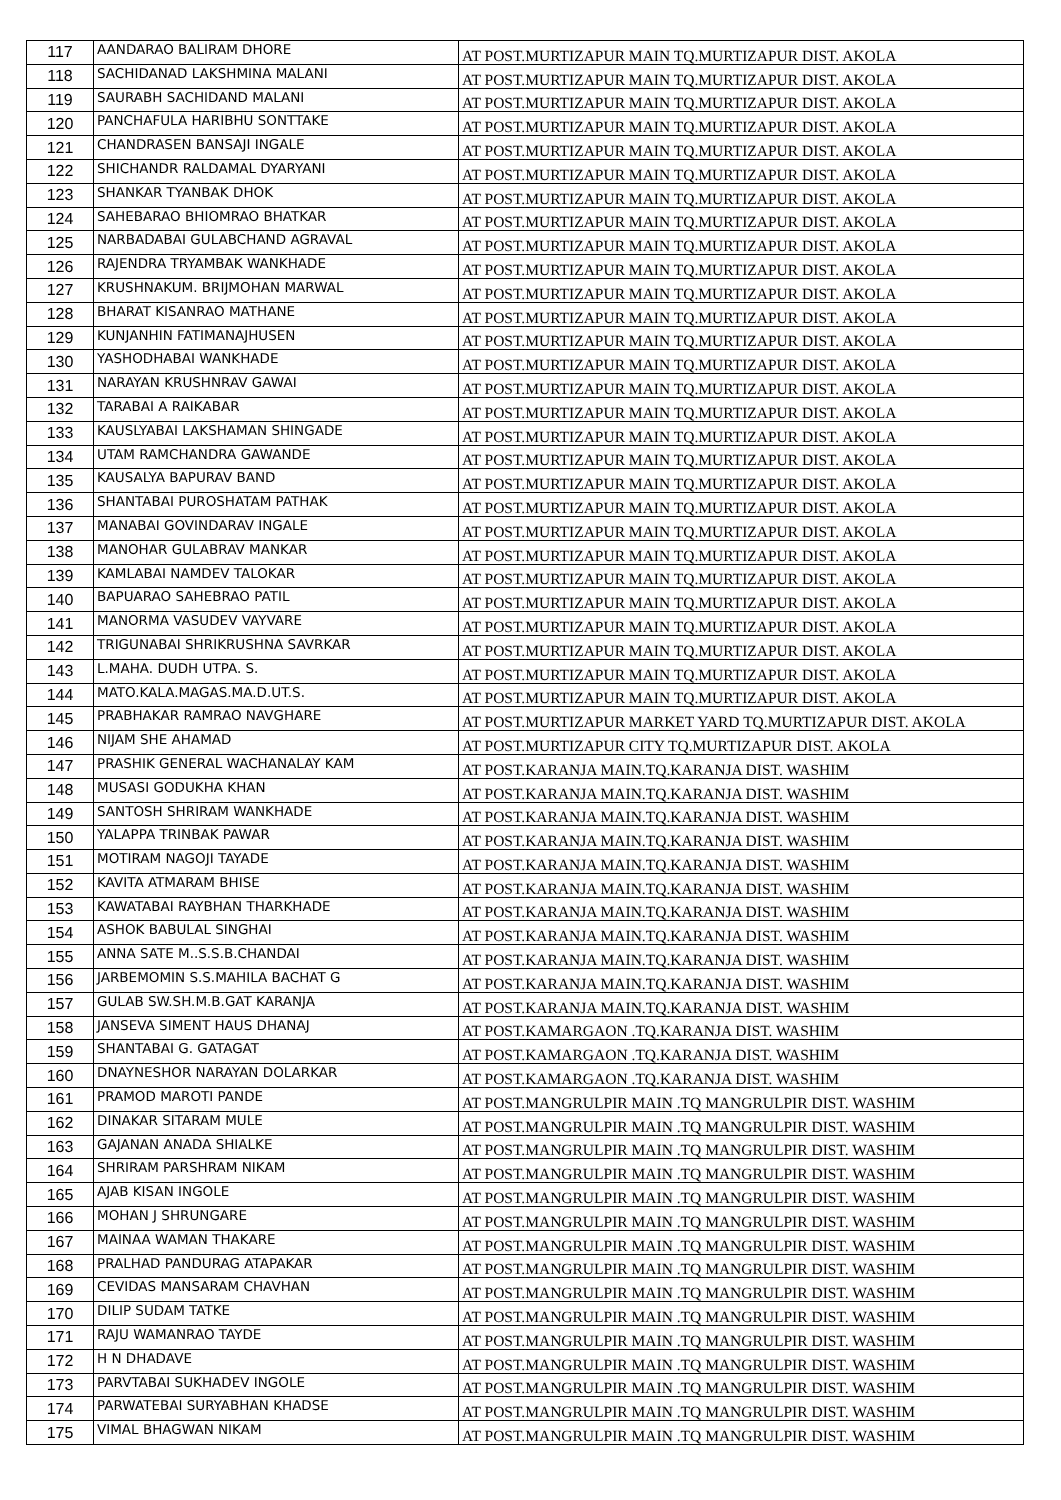| 117 | AANDARAO BALIRAM DHORE | AT POST.MURTIZAPUR MAIN TQ.MURTIZAPUR DIST. AKOLA |
| 118 | SACHIDANAD LAKSHMINA MALANI | AT POST.MURTIZAPUR MAIN TQ.MURTIZAPUR DIST. AKOLA |
| 119 | SAURABH SACHIDAND MALANI | AT POST.MURTIZAPUR MAIN TQ.MURTIZAPUR DIST. AKOLA |
| 120 | PANCHAFULA HARIBHU SONTTAKE | AT POST.MURTIZAPUR MAIN TQ.MURTIZAPUR DIST. AKOLA |
| 121 | CHANDRASEN BANSAJI INGALE | AT POST.MURTIZAPUR MAIN TQ.MURTIZAPUR DIST. AKOLA |
| 122 | SHICHANDR RALDAMAL DYARYANI | AT POST.MURTIZAPUR MAIN TQ.MURTIZAPUR DIST. AKOLA |
| 123 | SHANKAR TYANBAK DHOK | AT POST.MURTIZAPUR MAIN TQ.MURTIZAPUR DIST. AKOLA |
| 124 | SAHEBARAO BHIOMRAO BHATKAR | AT POST.MURTIZAPUR MAIN TQ.MURTIZAPUR DIST. AKOLA |
| 125 | NARBADABAI GULABCHAND AGRAVAL | AT POST.MURTIZAPUR MAIN TQ.MURTIZAPUR DIST. AKOLA |
| 126 | RAJENDRA TRYAMBAK WANKHADE | AT POST.MURTIZAPUR MAIN TQ.MURTIZAPUR DIST. AKOLA |
| 127 | KRUSHNAKUM. BRIJMOHAN MARWAL | AT POST.MURTIZAPUR MAIN TQ.MURTIZAPUR DIST. AKOLA |
| 128 | BHARAT KISANRAO MATHANE | AT POST.MURTIZAPUR MAIN TQ.MURTIZAPUR DIST. AKOLA |
| 129 | KUNJANHIN FATIMANAJHUSEN | AT POST.MURTIZAPUR MAIN TQ.MURTIZAPUR DIST. AKOLA |
| 130 | YASHODHABAI WANKHADE | AT POST.MURTIZAPUR MAIN TQ.MURTIZAPUR DIST. AKOLA |
| 131 | NARAYAN KRUSHNRAV GAWAI | AT POST.MURTIZAPUR MAIN TQ.MURTIZAPUR DIST. AKOLA |
| 132 | TARABAI A RAIKABAR | AT POST.MURTIZAPUR MAIN TQ.MURTIZAPUR DIST. AKOLA |
| 133 | KAUSLYABAI LAKSHAMAN SHINGADE | AT POST.MURTIZAPUR MAIN TQ.MURTIZAPUR DIST. AKOLA |
| 134 | UTAM RAMCHANDRA GAWANDE | AT POST.MURTIZAPUR MAIN TQ.MURTIZAPUR DIST. AKOLA |
| 135 | KAUSALYA BAPURAV BAND | AT POST.MURTIZAPUR MAIN TQ.MURTIZAPUR DIST. AKOLA |
| 136 | SHANTABAI PUROSHATAM PATHAK | AT POST.MURTIZAPUR MAIN TQ.MURTIZAPUR DIST. AKOLA |
| 137 | MANABAI GOVINDARAV INGALE | AT POST.MURTIZAPUR MAIN TQ.MURTIZAPUR DIST. AKOLA |
| 138 | MANOHAR GULABRAV MANKAR | AT POST.MURTIZAPUR MAIN TQ.MURTIZAPUR DIST. AKOLA |
| 139 | KAMLABAI NAMDEV TALOKAR | AT POST.MURTIZAPUR MAIN TQ.MURTIZAPUR DIST. AKOLA |
| 140 | BAPUARAO SAHEBRAO PATIL | AT POST.MURTIZAPUR MAIN TQ.MURTIZAPUR DIST. AKOLA |
| 141 | MANORMA VASUDEV VAYVARE | AT POST.MURTIZAPUR MAIN TQ.MURTIZAPUR DIST. AKOLA |
| 142 | TRIGUNABAI SHRIKRUSHNA SAVRKAR | AT POST.MURTIZAPUR MAIN TQ.MURTIZAPUR DIST. AKOLA |
| 143 | L.MAHA. DUDH UTPA. S. | AT POST.MURTIZAPUR MAIN TQ.MURTIZAPUR DIST. AKOLA |
| 144 | MATO.KALA.MAGAS.MA.D.UT.S. | AT POST.MURTIZAPUR MAIN TQ.MURTIZAPUR DIST. AKOLA |
| 145 | PRABHAKAR RAMRAO NAVGHARE | AT POST.MURTIZAPUR MARKET YARD TQ.MURTIZAPUR DIST. AKOLA |
| 146 | NIJAM SHE AHAMAD | AT POST.MURTIZAPUR CITY TQ.MURTIZAPUR DIST. AKOLA |
| 147 | PRASHIK GENERAL WACHANALAY KAM | AT POST.KARANJA MAIN.TQ.KARANJA DIST. WASHIM |
| 148 | MUSASI GODUKHA KHAN | AT POST.KARANJA MAIN.TQ.KARANJA DIST. WASHIM |
| 149 | SANTOSH SHRIRAM WANKHADE | AT POST.KARANJA MAIN.TQ.KARANJA DIST. WASHIM |
| 150 | YALAPPA TRINBAK PAWAR | AT POST.KARANJA MAIN.TQ.KARANJA DIST. WASHIM |
| 151 | MOTIRAM NAGOJI TAYADE | AT POST.KARANJA MAIN.TQ.KARANJA DIST. WASHIM |
| 152 | KAVITA ATMARAM BHISE | AT POST.KARANJA MAIN.TQ.KARANJA DIST. WASHIM |
| 153 | KAWATABAI RAYBHAN THARKHADE | AT POST.KARANJA MAIN.TQ.KARANJA DIST. WASHIM |
| 154 | ASHOK BABULAL SINGHAI | AT POST.KARANJA MAIN.TQ.KARANJA DIST. WASHIM |
| 155 | ANNA SATE M..S.S.B.CHANDAI | AT POST.KARANJA MAIN.TQ.KARANJA DIST. WASHIM |
| 156 | JARBEMOMIN S.S.MAHILA BACHAT G | AT POST.KARANJA MAIN.TQ.KARANJA DIST. WASHIM |
| 157 | GULAB SW.SH.M.B.GAT KARANJA | AT POST.KARANJA MAIN.TQ.KARANJA DIST. WASHIM |
| 158 | JANSEVA SIMENT HAUS DHANAJ | AT POST.KAMARGAON .TQ.KARANJA DIST. WASHIM |
| 159 | SHANTABAI G. GATAGAT | AT POST.KAMARGAON .TQ.KARANJA DIST. WASHIM |
| 160 | DNAYNESHOR NARAYAN DOLARKAR | AT POST.KAMARGAON .TQ.KARANJA DIST. WASHIM |
| 161 | PRAMOD MAROTI PANDE | AT POST.MANGRULPIR MAIN .TQ MANGRULPIR DIST. WASHIM |
| 162 | DINAKAR SITARAM MULE | AT POST.MANGRULPIR MAIN .TQ MANGRULPIR DIST. WASHIM |
| 163 | GAJANAN ANADA SHIALKE | AT POST.MANGRULPIR MAIN .TQ MANGRULPIR DIST. WASHIM |
| 164 | SHRIRAM PARSHRAM NIKAM | AT POST.MANGRULPIR MAIN .TQ MANGRULPIR DIST. WASHIM |
| 165 | AJAB KISAN INGOLE | AT POST.MANGRULPIR MAIN .TQ MANGRULPIR DIST. WASHIM |
| 166 | MOHAN J SHRUNGARE | AT POST.MANGRULPIR MAIN .TQ MANGRULPIR DIST. WASHIM |
| 167 | MAINAA WAMAN THAKARE | AT POST.MANGRULPIR MAIN .TQ MANGRULPIR DIST. WASHIM |
| 168 | PRALHAD PANDURAG ATAPAKAR | AT POST.MANGRULPIR MAIN .TQ MANGRULPIR DIST. WASHIM |
| 169 | CEVIDAS MANSARAM CHAVHAN | AT POST.MANGRULPIR MAIN .TQ MANGRULPIR DIST. WASHIM |
| 170 | DILIP SUDAM TATKE | AT POST.MANGRULPIR MAIN .TQ MANGRULPIR DIST. WASHIM |
| 171 | RAJU WAMANRAO TAYDE | AT POST.MANGRULPIR MAIN .TQ MANGRULPIR DIST. WASHIM |
| 172 | H N DHADAVE | AT POST.MANGRULPIR MAIN .TQ MANGRULPIR DIST. WASHIM |
| 173 | PARVTABAI SUKHADEV INGOLE | AT POST.MANGRULPIR MAIN .TQ MANGRULPIR DIST. WASHIM |
| 174 | PARWATEBAI SURYABHAN KHADSE | AT POST.MANGRULPIR MAIN .TQ MANGRULPIR DIST. WASHIM |
| 175 | VIMAL BHAGWAN NIKAM | AT POST.MANGRULPIR MAIN .TQ MANGRULPIR DIST. WASHIM |